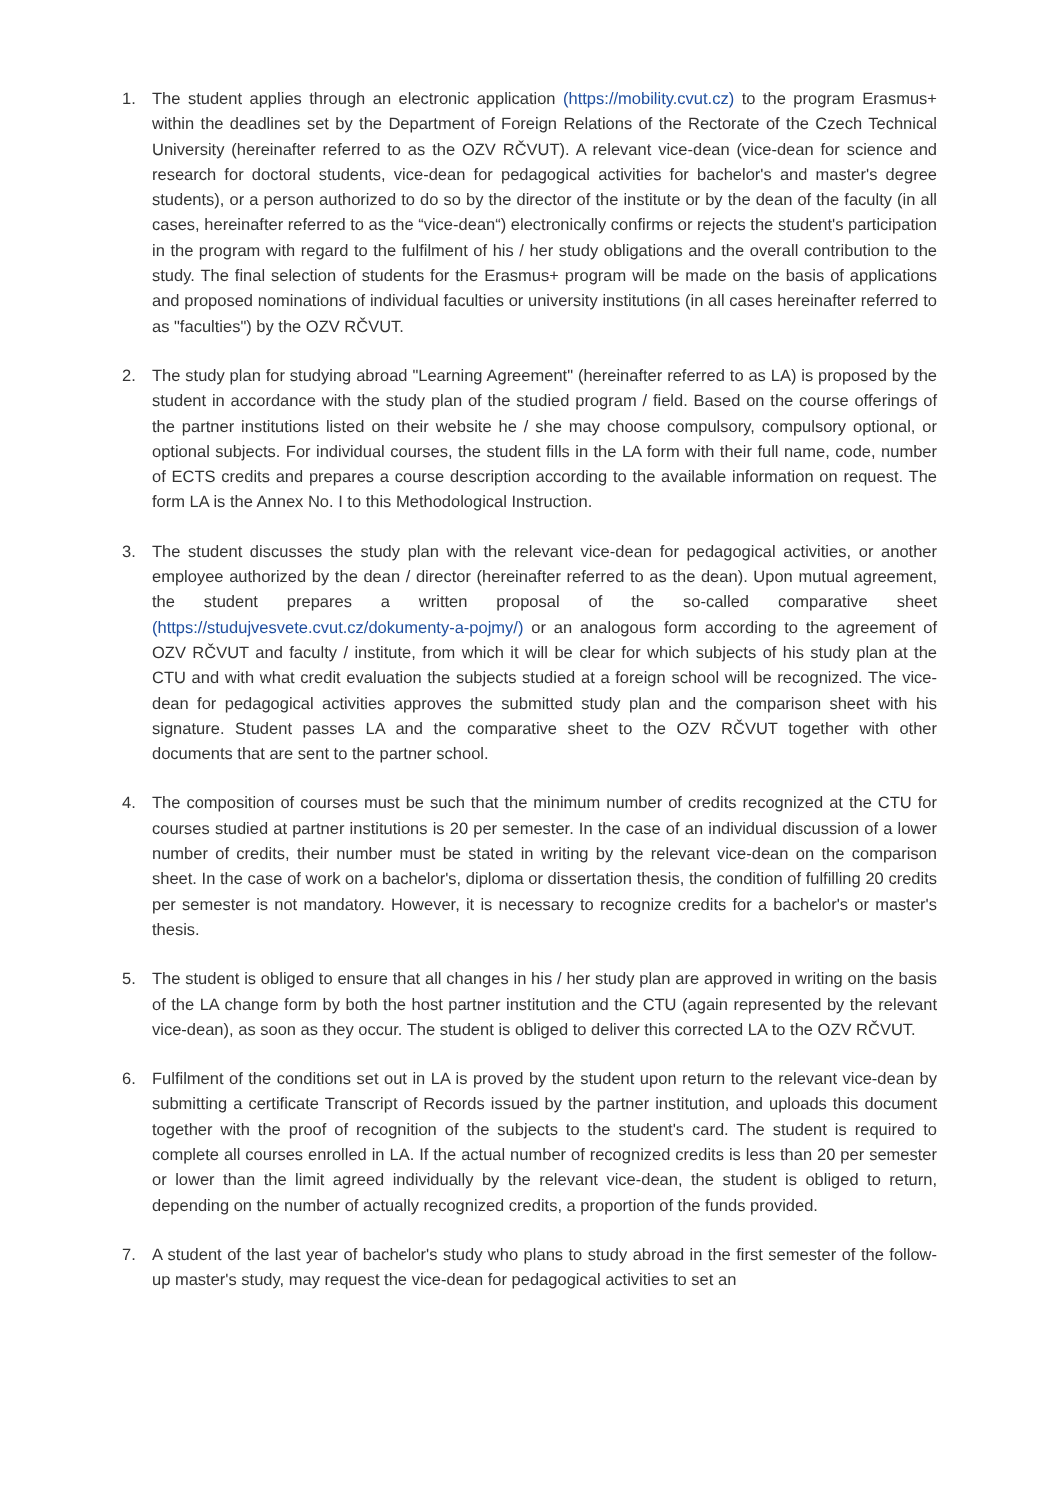1. The student applies through an electronic application (https://mobility.cvut.cz) to the program Erasmus+ within the deadlines set by the Department of Foreign Relations of the Rectorate of the Czech Technical University (hereinafter referred to as the OZV RČVUT). A relevant vice-dean (vice-dean for science and research for doctoral students, vice-dean for pedagogical activities for bachelor's and master's degree students), or a person authorized to do so by the director of the institute or by the dean of the faculty (in all cases, hereinafter referred to as the “vice-dean“) electronically confirms or rejects the student's participation in the program with regard to the fulfilment of his / her study obligations and the overall contribution to the study. The final selection of students for the Erasmus+ program will be made on the basis of applications and proposed nominations of individual faculties or university institutions (in all cases hereinafter referred to as "faculties") by the OZV RČVUT.
2. The study plan for studying abroad "Learning Agreement" (hereinafter referred to as LA) is proposed by the student in accordance with the study plan of the studied program / field. Based on the course offerings of the partner institutions listed on their website he / she may choose compulsory, compulsory optional, or optional subjects. For individual courses, the student fills in the LA form with their full name, code, number of ECTS credits and prepares a course description according to the available information on request. The form LA is the Annex No. I to this Methodological Instruction.
3. The student discusses the study plan with the relevant vice-dean for pedagogical activities, or another employee authorized by the dean / director (hereinafter referred to as the dean). Upon mutual agreement, the student prepares a written proposal of the so-called comparative sheet (https://studujvesvete.cvut.cz/dokumenty-a-pojmy/) or an analogous form according to the agreement of OZV RČVUT and faculty / institute, from which it will be clear for which subjects of his study plan at the CTU and with what credit evaluation the subjects studied at a foreign school will be recognized. The vice-dean for pedagogical activities approves the submitted study plan and the comparison sheet with his signature. Student passes LA and the comparative sheet to the OZV RČVUT together with other documents that are sent to the partner school.
4. The composition of courses must be such that the minimum number of credits recognized at the CTU for courses studied at partner institutions is 20 per semester. In the case of an individual discussion of a lower number of credits, their number must be stated in writing by the relevant vice-dean on the comparison sheet. In the case of work on a bachelor's, diploma or dissertation thesis, the condition of fulfilling 20 credits per semester is not mandatory. However, it is necessary to recognize credits for a bachelor's or master's thesis.
5. The student is obliged to ensure that all changes in his / her study plan are approved in writing on the basis of the LA change form by both the host partner institution and the CTU (again represented by the relevant vice-dean), as soon as they occur. The student is obliged to deliver this corrected LA to the OZV RČVUT.
6. Fulfilment of the conditions set out in LA is proved by the student upon return to the relevant vice-dean by submitting a certificate Transcript of Records issued by the partner institution, and uploads this document together with the proof of recognition of the subjects to the student's card. The student is required to complete all courses enrolled in LA. If the actual number of recognized credits is less than 20 per semester or lower than the limit agreed individually by the relevant vice-dean, the student is obliged to return, depending on the number of actually recognized credits, a proportion of the funds provided.
7. A student of the last year of bachelor's study who plans to study abroad in the first semester of the follow-up master's study, may request the vice-dean for pedagogical activities to set an